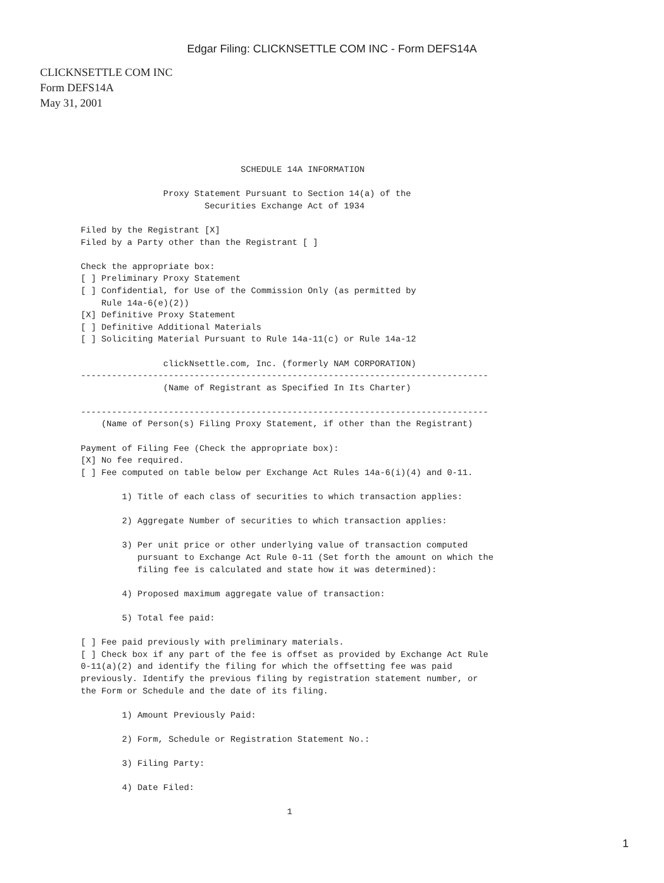Edgar Filing: CLICKNSETTLE COM INC - Form DEFS14A
CLICKNSETTLE COM INC
Form DEFS14A
May 31, 2001
                               SCHEDULE 14A INFORMATION

                Proxy Statement Pursuant to Section 14(a) of the
                        Securities Exchange Act of 1934

Filed by the Registrant [X]
Filed by a Party other than the Registrant [ ]

Check the appropriate box:
[ ] Preliminary Proxy Statement
[ ] Confidential, for Use of the Commission Only (as permitted by
    Rule 14a-6(e)(2))
[X] Definitive Proxy Statement
[ ] Definitive Additional Materials
[ ] Soliciting Material Pursuant to Rule 14a-11(c) or Rule 14a-12

                clickNsettle.com, Inc. (formerly NAM CORPORATION)
-------------------------------------------------------------------------------
                (Name of Registrant as Specified In Its Charter)

-------------------------------------------------------------------------------
    (Name of Person(s) Filing Proxy Statement, if other than the Registrant)

Payment of Filing Fee (Check the appropriate box):
[X] No fee required.
[ ] Fee computed on table below per Exchange Act Rules 14a-6(i)(4) and 0-11.

        1) Title of each class of securities to which transaction applies:

        2) Aggregate Number of securities to which transaction applies:

        3) Per unit price or other underlying value of transaction computed
           pursuant to Exchange Act Rule 0-11 (Set forth the amount on which the
           filing fee is calculated and state how it was determined):

        4) Proposed maximum aggregate value of transaction:

        5) Total fee paid:

[ ] Fee paid previously with preliminary materials.
[ ] Check box if any part of the fee is offset as provided by Exchange Act Rule
0-11(a)(2) and identify the filing for which the offsetting fee was paid
previously. Identify the previous filing by registration statement number, or
the Form or Schedule and the date of its filing.

        1) Amount Previously Paid:

        2) Form, Schedule or Registration Statement No.:

        3) Filing Party:

        4) Date Filed:

                                        1
1